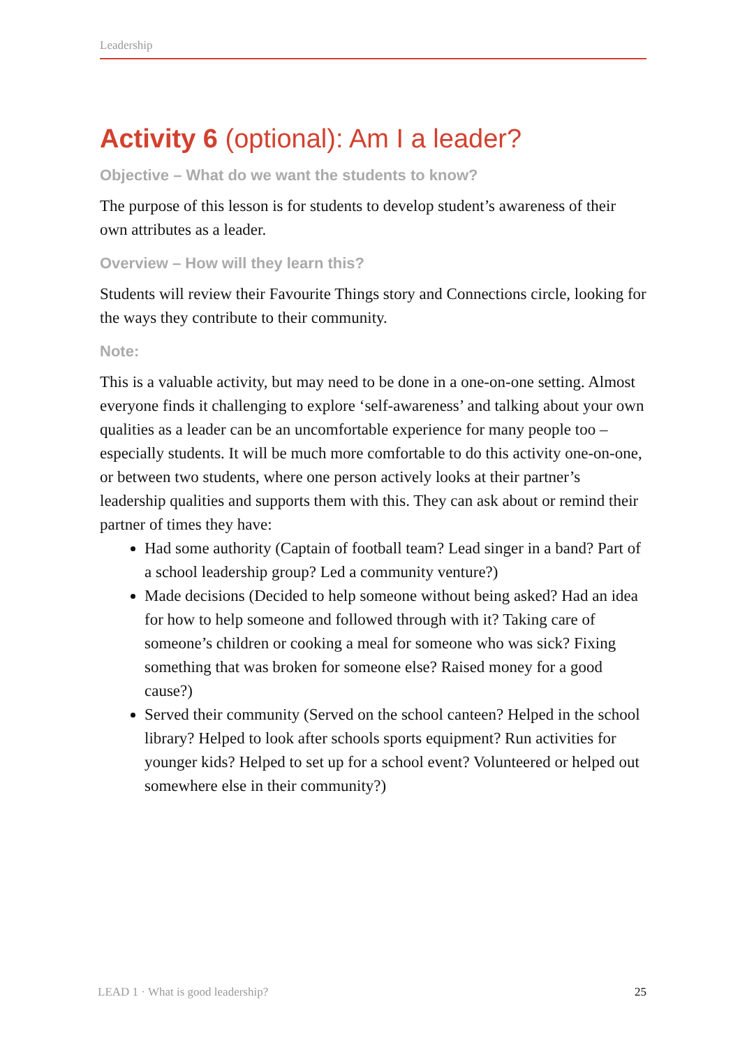Leadership
Activity 6 (optional): Am I a leader?
Objective – What do we want the students to know?
The purpose of this lesson is for students to develop student’s awareness of their own attributes as a leader.
Overview – How will they learn this?
Students will review their Favourite Things story and Connections circle, looking for the ways they contribute to their community.
Note:
This is a valuable activity, but may need to be done in a one-on-one setting. Almost everyone finds it challenging to explore ‘self-awareness’ and talking about your own qualities as a leader can be an uncomfortable experience for many people too – especially students. It will be much more comfortable to do this activity one-on-one, or between two students, where one person actively looks at their partner’s leadership qualities and supports them with this. They can ask about or remind their partner of times they have:
Had some authority (Captain of football team? Lead singer in a band? Part of a school leadership group? Led a community venture?)
Made decisions (Decided to help someone without being asked? Had an idea for how to help someone and followed through with it? Taking care of someone’s children or cooking a meal for someone who was sick? Fixing something that was broken for someone else? Raised money for a good cause?)
Served their community (Served on the school canteen? Helped in the school library? Helped to look after schools sports equipment? Run activities for younger kids? Helped to set up for a school event? Volunteered or helped out somewhere else in their community?)
LEAD 1 · What is good leadership? 25